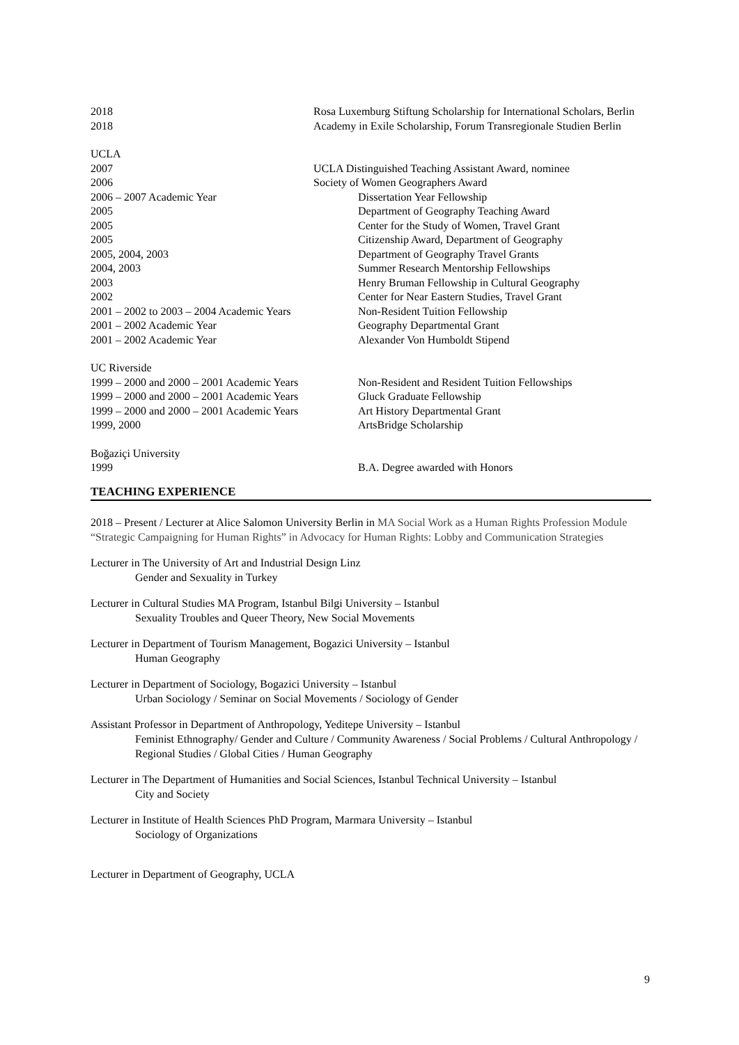2018 Rosa Luxemburg Stiftung Scholarship for International Scholars, Berlin
2018 Academy in Exile Scholarship, Forum Transregionale Studien Berlin
UCLA
2007 UCLA Distinguished Teaching Assistant Award, nominee
2006 Society of Women Geographers Award
2006 – 2007 Academic Year Dissertation Year Fellowship
2005 Department of Geography Teaching Award
2005 Center for the Study of Women, Travel Grant
2005 Citizenship Award, Department of Geography
2005, 2004, 2003 Department of Geography Travel Grants
2004, 2003 Summer Research Mentorship Fellowships
2003 Henry Bruman Fellowship in Cultural Geography
2002 Center for Near Eastern Studies, Travel Grant
2001 – 2002 to 2003 – 2004 Academic Years
Non-Resident Tuition Fellowship
2001 – 2002 Academic Year Geography Departmental Grant
2001 – 2002 Academic Year Alexander Von Humboldt Stipend
UC Riverside
1999 – 2000 and 2000 – 2001 Academic Years
Non-Resident and Resident Tuition Fellowships
1999 – 2000 and 2000 – 2001 Academic Years
Gluck Graduate Fellowship
1999 – 2000 and 2000 – 2001 Academic Years
Art History Departmental Grant
1999, 2000 ArtsBridge Scholarship
Boğaziçi University
1999 B.A. Degree awarded with Honors
TEACHING EXPERIENCE
2018 – Present / Lecturer at Alice Salomon University Berlin in MA Social Work as a Human Rights Profession Module “Strategic Campaigning for Human Rights” in Advocacy for Human Rights: Lobby and Communication Strategies
Lecturer in The University of Art and Industrial Design Linz
Gender and Sexuality in Turkey
Lecturer in Cultural Studies MA Program, Istanbul Bilgi University – Istanbul
Sexuality Troubles and Queer Theory, New Social Movements
Lecturer in Department of Tourism Management, Bogazici University – Istanbul
Human Geography
Lecturer in Department of Sociology, Bogazici University – Istanbul
Urban Sociology / Seminar on Social Movements / Sociology of Gender
Assistant Professor in Department of Anthropology, Yeditepe University – Istanbul
Feminist Ethnography/ Gender and Culture / Community Awareness / Social Problems / Cultural Anthropology / Regional Studies / Global Cities / Human Geography
Lecturer in The Department of Humanities and Social Sciences, Istanbul Technical University – Istanbul
City and Society
Lecturer in Institute of Health Sciences PhD Program, Marmara University – Istanbul
Sociology of Organizations
Lecturer in Department of Geography, UCLA
9